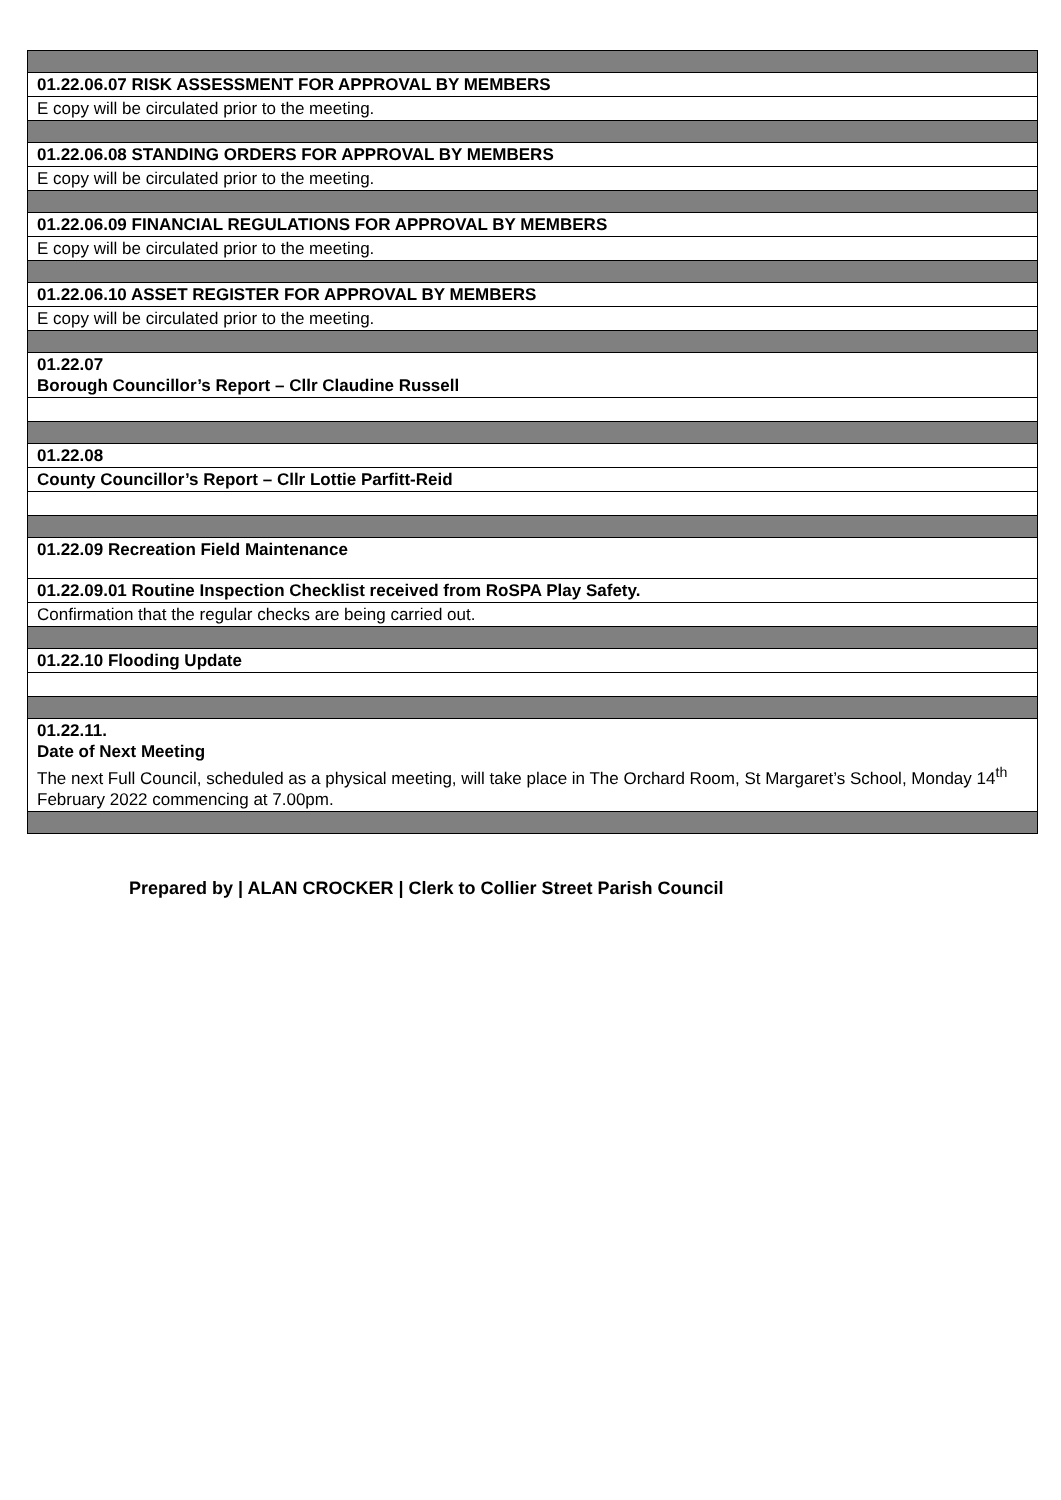| 01.22.06.07 RISK ASSESSMENT FOR APPROVAL BY MEMBERS |
| E copy will be circulated prior to the meeting. |
| 01.22.06.08 STANDING ORDERS FOR APPROVAL BY MEMBERS |
| E copy will be circulated prior to the meeting. |
| 01.22.06.09 FINANCIAL REGULATIONS FOR APPROVAL BY MEMBERS |
| E copy will be circulated prior to the meeting. |
| 01.22.06.10 ASSET REGISTER FOR APPROVAL BY MEMBERS |
| E copy will be circulated prior to the meeting. |
| 01.22.07 Borough Councillor’s Report – Cllr Claudine Russell |
| 01.22.08 |
| County Councillor’s Report – Cllr Lottie Parfitt-Reid |
| 01.22.09 Recreation Field Maintenance |
| 01.22.09.01 Routine Inspection Checklist received from RoSPA Play Safety. |
| Confirmation that the regular checks are being carried out. |
| 01.22.10 Flooding Update |
| 01.22.11. Date of Next Meeting The next Full Council, scheduled as a physical meeting, will take place in The Orchard Room, St Margaret’s School, Monday 14<sup>th</sup> February 2022 commencing at 7.00pm. |
Prepared by | ALAN CROCKER | Clerk to Collier Street Parish Council